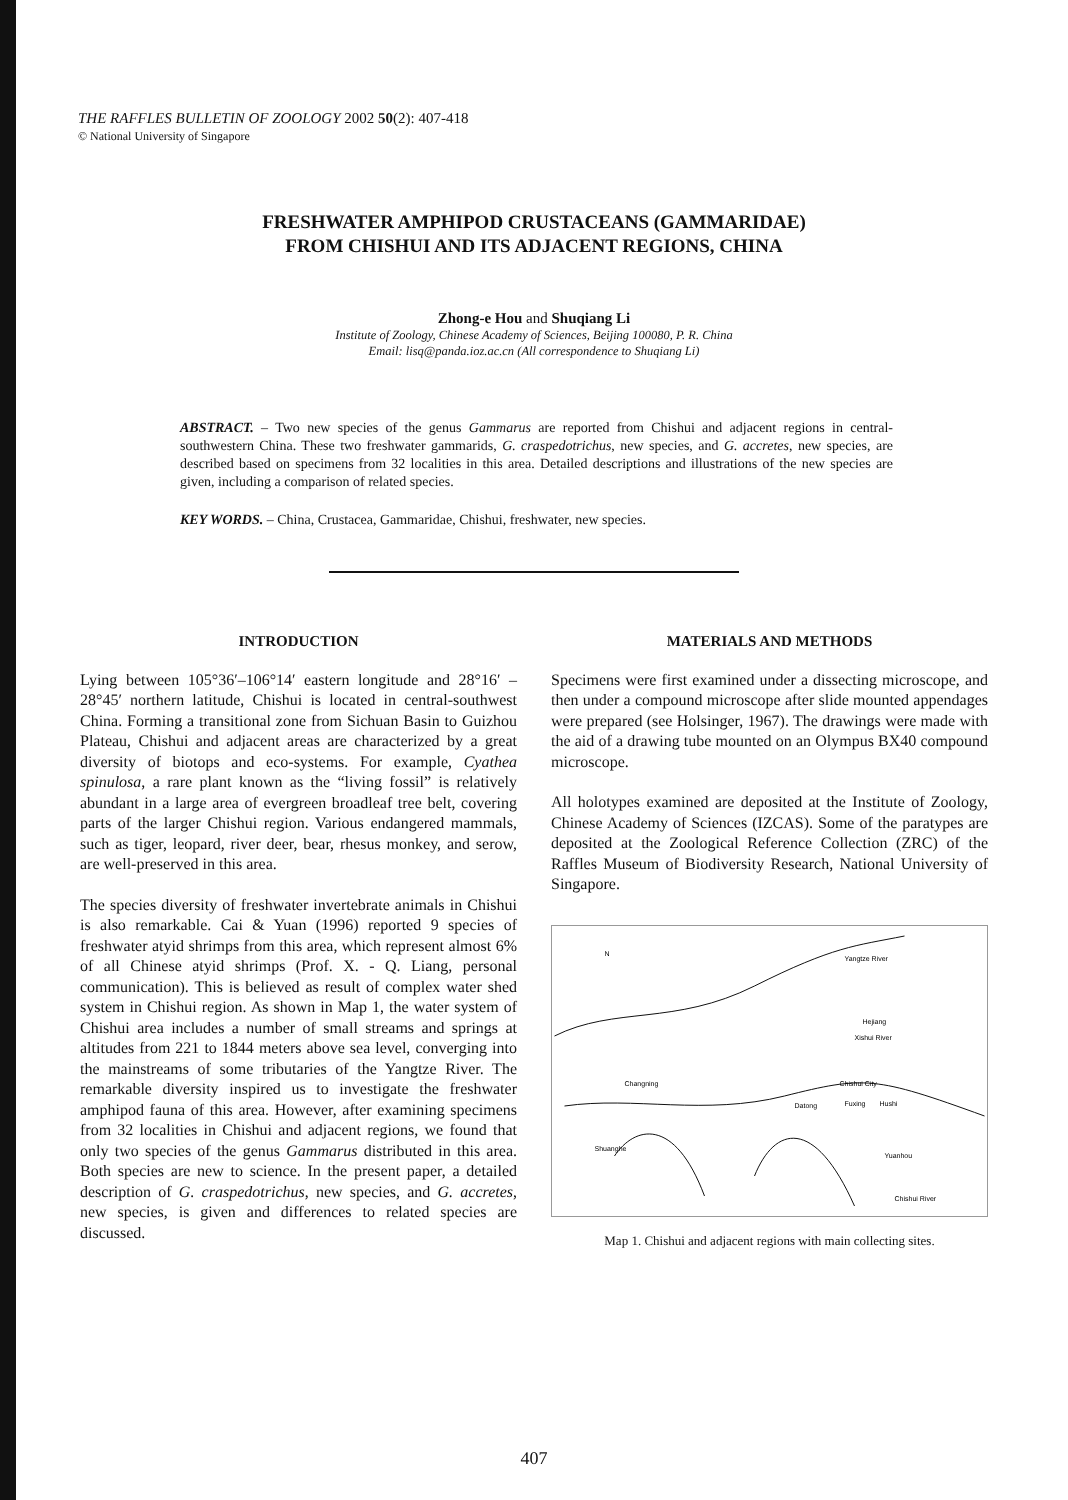THE RAFFLES BULLETIN OF ZOOLOGY 2002 50(2): 407-418
© National University of Singapore
FRESHWATER AMPHIPOD CRUSTACEANS (GAMMARIDAE)
FROM CHISHUI AND ITS ADJACENT REGIONS, CHINA
Zhong-e Hou and Shuqiang Li
Institute of Zoology, Chinese Academy of Sciences, Beijing 100080, P. R. China
Email: lisq@panda.ioz.ac.cn (All correspondence to Shuqiang Li)
ABSTRACT. – Two new species of the genus Gammarus are reported from Chishui and adjacent regions in central-southwestern China. These two freshwater gammarids, G. craspedotrichus, new species, and G. accretes, new species, are described based on specimens from 32 localities in this area. Detailed descriptions and illustrations of the new species are given, including a comparison of related species.
KEY WORDS. – China, Crustacea, Gammaridae, Chishui, freshwater, new species.
INTRODUCTION
Lying between 105°36′–106°14′ eastern longitude and 28°16′ – 28°45′ northern latitude, Chishui is located in central-southwest China. Forming a transitional zone from Sichuan Basin to Guizhou Plateau, Chishui and adjacent areas are characterized by a great diversity of biotops and eco-systems. For example, Cyathea spinulosa, a rare plant known as the “living fossil” is relatively abundant in a large area of evergreen broadleaf tree belt, covering parts of the larger Chishui region. Various endangered mammals, such as tiger, leopard, river deer, bear, rhesus monkey, and serow, are well-preserved in this area.
The species diversity of freshwater invertebrate animals in Chishui is also remarkable. Cai & Yuan (1996) reported 9 species of freshwater atyid shrimps from this area, which represent almost 6% of all Chinese atyid shrimps (Prof. X. - Q. Liang, personal communication). This is believed as result of complex water shed system in Chishui region. As shown in Map 1, the water system of Chishui area includes a number of small streams and springs at altitudes from 221 to 1844 meters above sea level, converging into the mainstreams of some tributaries of the Yangtze River. The remarkable diversity inspired us to investigate the freshwater amphipod fauna of this area. However, after examining specimens from 32 localities in Chishui and adjacent regions, we found that only two species of the genus Gammarus distributed in this area. Both species are new to science. In the present paper, a detailed description of G. craspedotrichus, new species, and G. accretes, new species, is given and differences to related species are discussed.
MATERIALS AND METHODS
Specimens were first examined under a dissecting microscope, and then under a compound microscope after slide mounted appendages were prepared (see Holsinger, 1967). The drawings were made with the aid of a drawing tube mounted on an Olympus BX40 compound microscope.
All holotypes examined are deposited at the Institute of Zoology, Chinese Academy of Sciences (IZCAS). Some of the paratypes are deposited at the Zoological Reference Collection (ZRC) of the Raffles Museum of Biodiversity Research, National University of Singapore.
N
Yangtze River
Hejiang
Xishui River
Changning
Chishui City
Datong
Fuxing
Hushi
Shuanghe
Yuanhou
Chishui River
Map 1. Chishui and adjacent regions with main collecting sites.
407